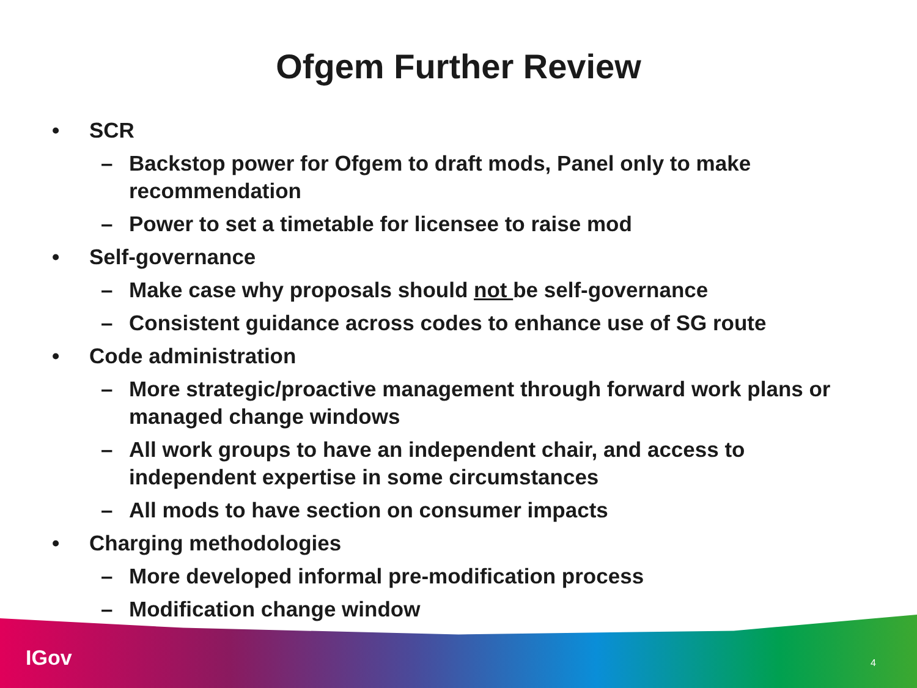Ofgem Further Review
• SCR
– Backstop power for Ofgem to draft mods, Panel only to make recommendation
– Power to set a timetable for licensee to raise mod
• Self-governance
– Make case why proposals should not be self-governance
– Consistent guidance across codes to enhance use of SG route
• Code administration
– More strategic/proactive management through forward work plans or managed change windows
– All work groups to have an independent chair, and access to independent expertise in some circumstances
– All mods to have section on consumer impacts
• Charging methodologies
– More developed informal pre-modification process
– Modification change window
IGov 4